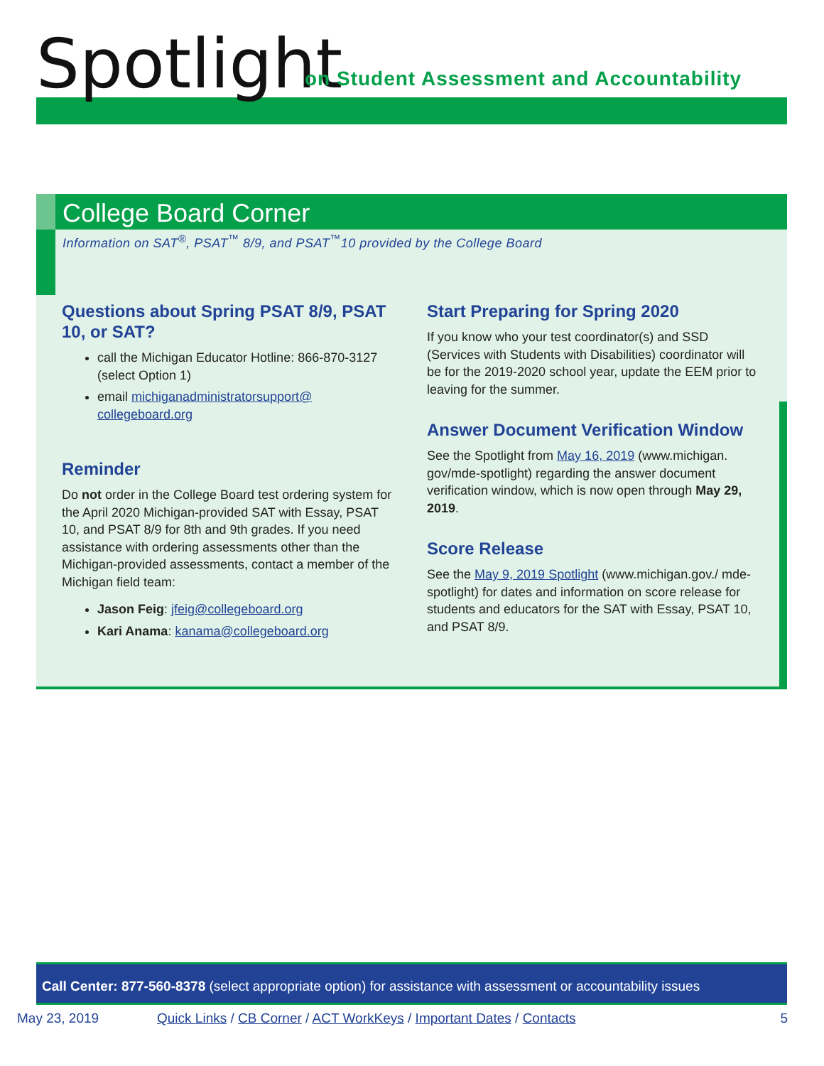Spotlight
on Student Assessment and Accountability
College Board Corner
Information on SAT<sup>®</sup>, PSAT<sup>™</sup> 8/9, and PSAT<sup>™</sup>10 provided by the College Board
Questions about Spring PSAT 8/9, PSAT 10, or SAT?
call the Michigan Educator Hotline: 866-870-3127 (select Option 1)
email michiganadministratorsupport@ collegeboard.org
Reminder
Do not order in the College Board test ordering system for the April 2020 Michigan-provided SAT with Essay, PSAT 10, and PSAT 8/9 for 8th and 9th grades. If you need assistance with ordering assessments other than the Michigan-provided assessments, contact a member of the Michigan field team:
Jason Feig: jfeig@collegeboard.org
Kari Anama: kanama@collegeboard.org
Start Preparing for Spring 2020
If you know who your test coordinator(s) and SSD (Services with Students with Disabilities) coordinator will be for the 2019-2020 school year, update the EEM prior to leaving for the summer.
Answer Document Verification Window
See the Spotlight from May 16, 2019 (www.michigan. gov/mde-spotlight) regarding the answer document verification window, which is now open through May 29, 2019.
Score Release
See the May 9, 2019 Spotlight (www.michigan.gov./ mde-spotlight) for dates and information on score release for students and educators for the SAT with Essay, PSAT 10, and PSAT 8/9.
Call Center: 877-560-8378 (select appropriate option) for assistance with assessment or accountability issues
May 23, 2019 Quick Links / CB Corner / ACT WorkKeys / Important Dates / Contacts 5